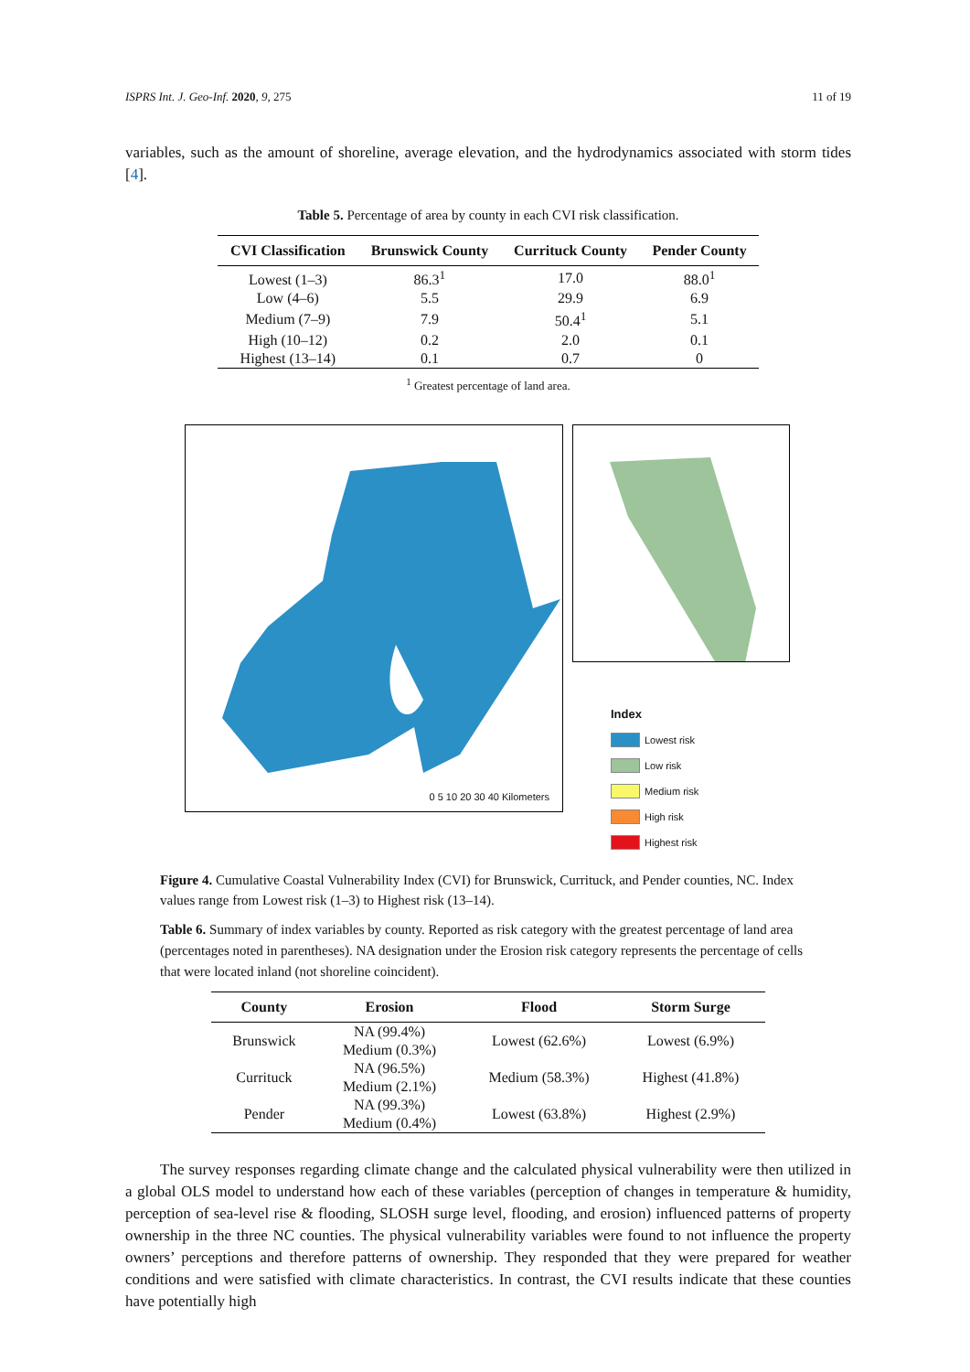ISPRS Int. J. Geo-Inf. 2020, 9, 275 11 of 19
variables, such as the amount of shoreline, average elevation, and the hydrodynamics associated with storm tides [4].
Table 5. Percentage of area by county in each CVI risk classification.
| CVI Classification | Brunswick County | Currituck County | Pender County |
| --- | --- | --- | --- |
| Lowest (1–3) | 86.3<sup>1</sup> | 17.0 | 88.0<sup>1</sup> |
| Low (4–6) | 5.5 | 29.9 | 6.9 |
| Medium (7–9) | 7.9 | 50.4<sup>1</sup> | 5.1 |
| High (10–12) | 0.2 | 2.0 | 0.1 |
| Highest (13–14) | 0.1 | 0.7 | 0 |
<sup>1</sup> Greatest percentage of land area.
0 5 10 20 30 40 Kilometers
Index
Lowest risk
Low risk
Medium risk
High risk
Highest risk
Figure 4. Cumulative Coastal Vulnerability Index (CVI) for Brunswick, Currituck, and Pender counties, NC. Index values range from Lowest risk (1–3) to Highest risk (13–14).
Table 6. Summary of index variables by county. Reported as risk category with the greatest percentage of land area (percentages noted in parentheses). NA designation under the Erosion risk category represents the percentage of cells that were located inland (not shoreline coincident).
| County | Erosion | Flood | Storm Surge |
| --- | --- | --- | --- |
| Brunswick | NA (99.4%) Medium (0.3%) | Lowest (62.6%) | Lowest (6.9%) |
| Currituck | NA (96.5%) Medium (2.1%) | Medium (58.3%) | Highest (41.8%) |
| Pender | NA (99.3%) Medium (0.4%) | Lowest (63.8%) | Highest (2.9%) |
The survey responses regarding climate change and the calculated physical vulnerability were then utilized in a global OLS model to understand how each of these variables (perception of changes in temperature & humidity, perception of sea-level rise & flooding, SLOSH surge level, flooding, and erosion) influenced patterns of property ownership in the three NC counties. The physical vulnerability variables were found to not influence the property owners’ perceptions and therefore patterns of ownership. They responded that they were prepared for weather conditions and were satisfied with climate characteristics. In contrast, the CVI results indicate that these counties have potentially high